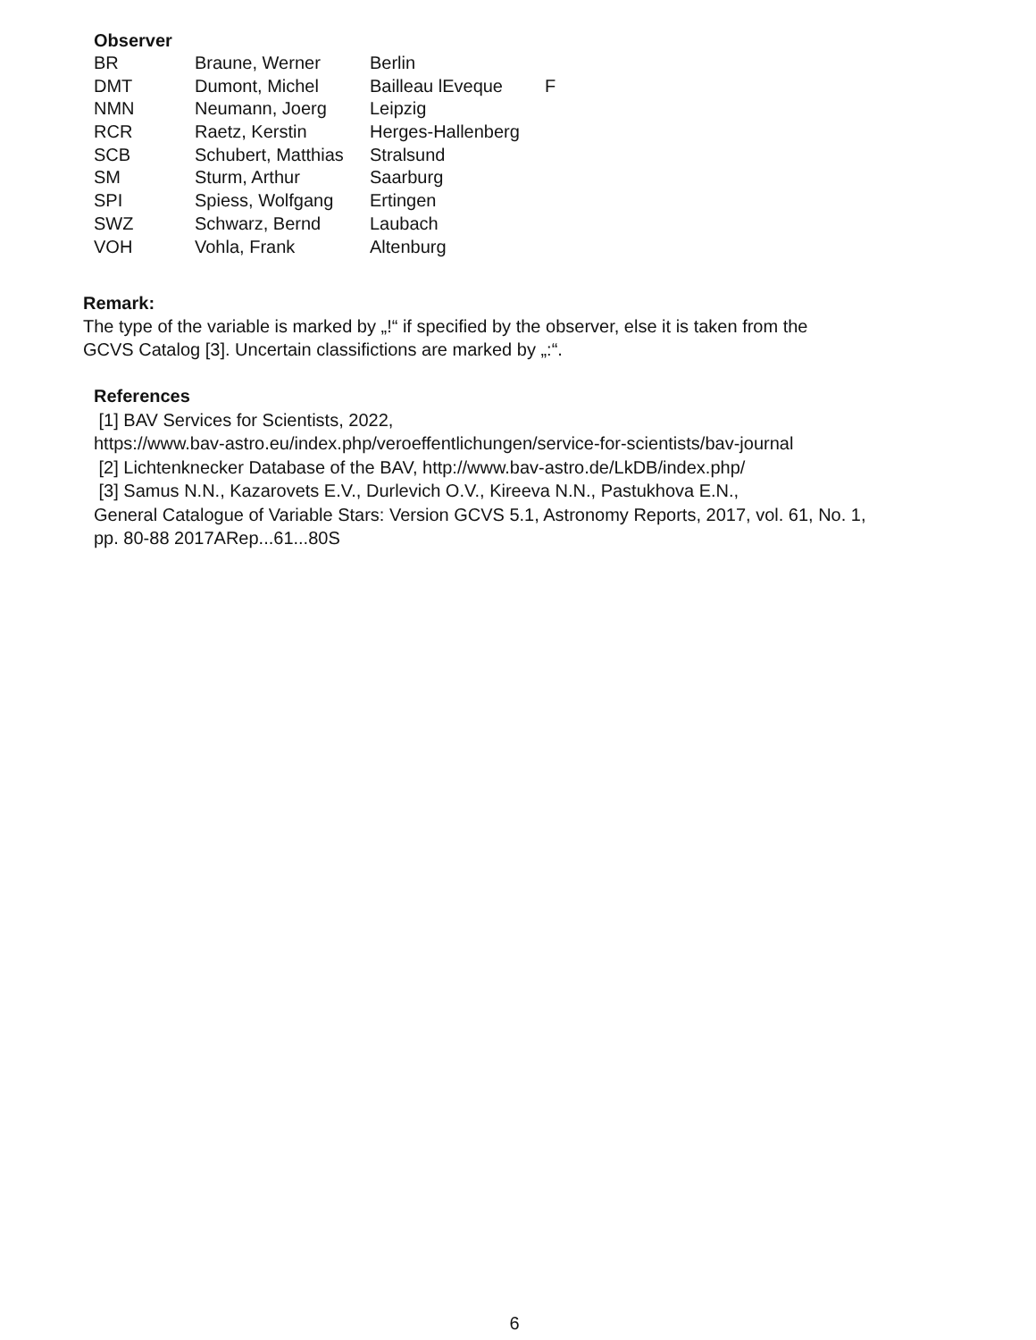Observer
| BR | Braune, Werner | Berlin | |
| DMT | Dumont, Michel | Bailleau lEveque | F |
| NMN | Neumann, Joerg | Leipzig | |
| RCR | Raetz, Kerstin | Herges-Hallenberg | |
| SCB | Schubert, Matthias | Stralsund | |
| SM | Sturm, Arthur | Saarburg | |
| SPI | Spiess, Wolfgang | Ertingen | |
| SWZ | Schwarz, Bernd | Laubach | |
| VOH | Vohla, Frank | Altenburg | |
Remark:
The type of the variable is marked by „!“ if specified by the observer, else it is taken from the
GCVS Catalog [3]. Uncertain classifictions are marked by „:“.
References
[1] BAV Services for Scientists, 2022,
https://www.bav-astro.eu/index.php/veroeffentlichungen/service-for-scientists/bav-journal
[2] Lichtenknecker Database of the BAV, http://www.bav-astro.de/LkDB/index.php/
[3] Samus N.N., Kazarovets E.V., Durlevich O.V., Kireeva N.N., Pastukhova E.N.,
General Catalogue of Variable Stars: Version GCVS 5.1, Astronomy Reports, 2017, vol. 61, No. 1,
pp. 80-88 2017ARep...61...80S
6